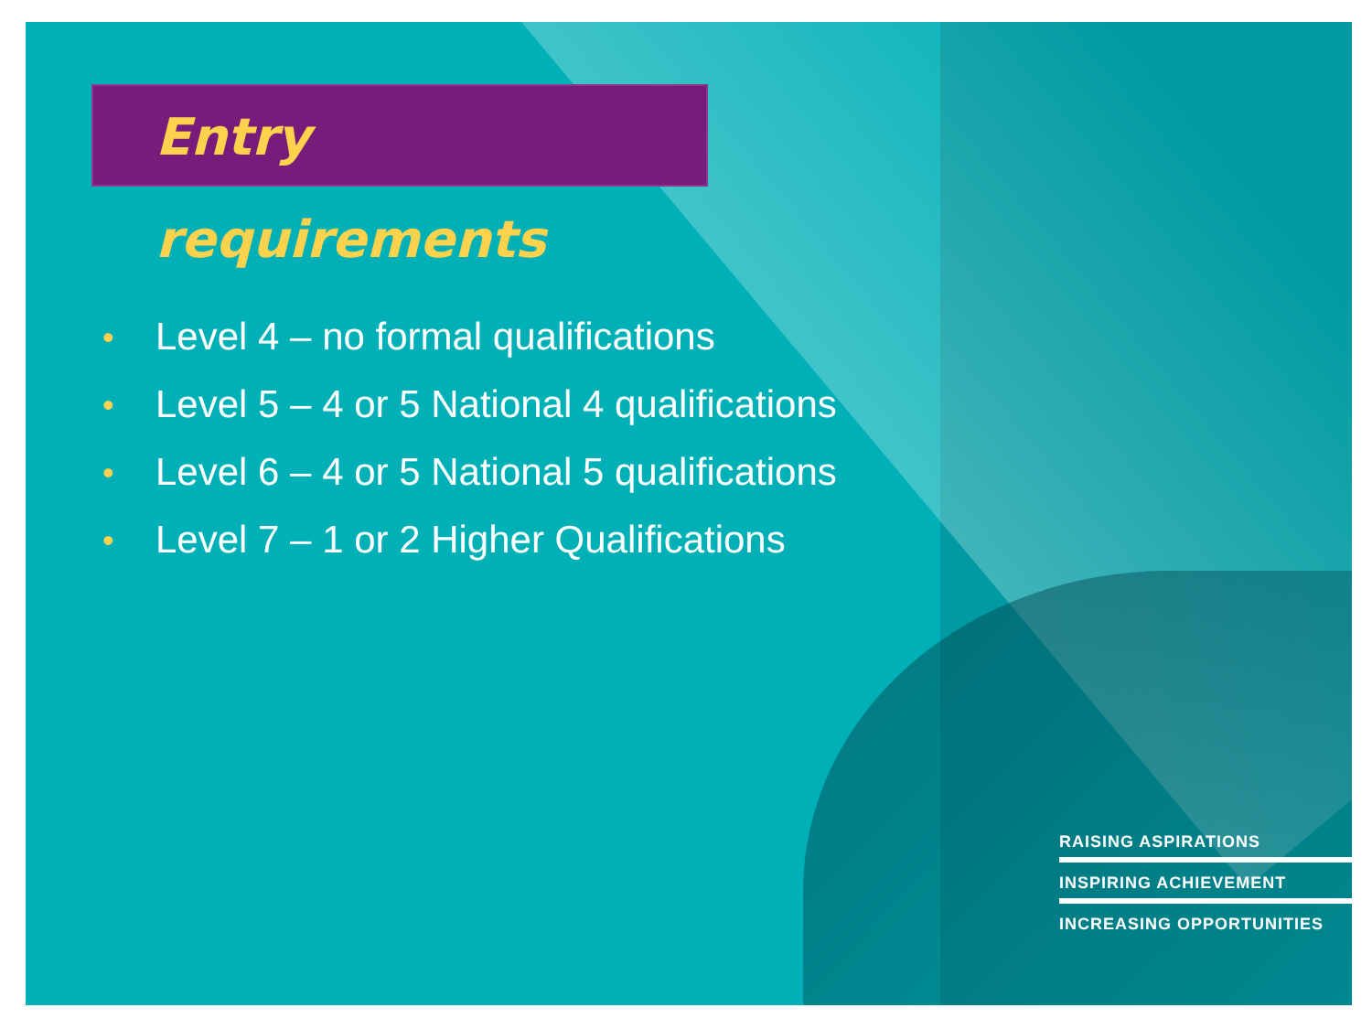Entry requirements
• Level 4 – no formal qualifications
• Level 5 – 4 or 5 National 4 qualifications
• Level 6 – 4 or 5 National 5 qualifications
• Level 7 – 1 or 2 Higher Qualifications
RAISING ASPIRATIONS
INSPIRING ACHIEVEMENT
INCREASING OPPORTUNITIES